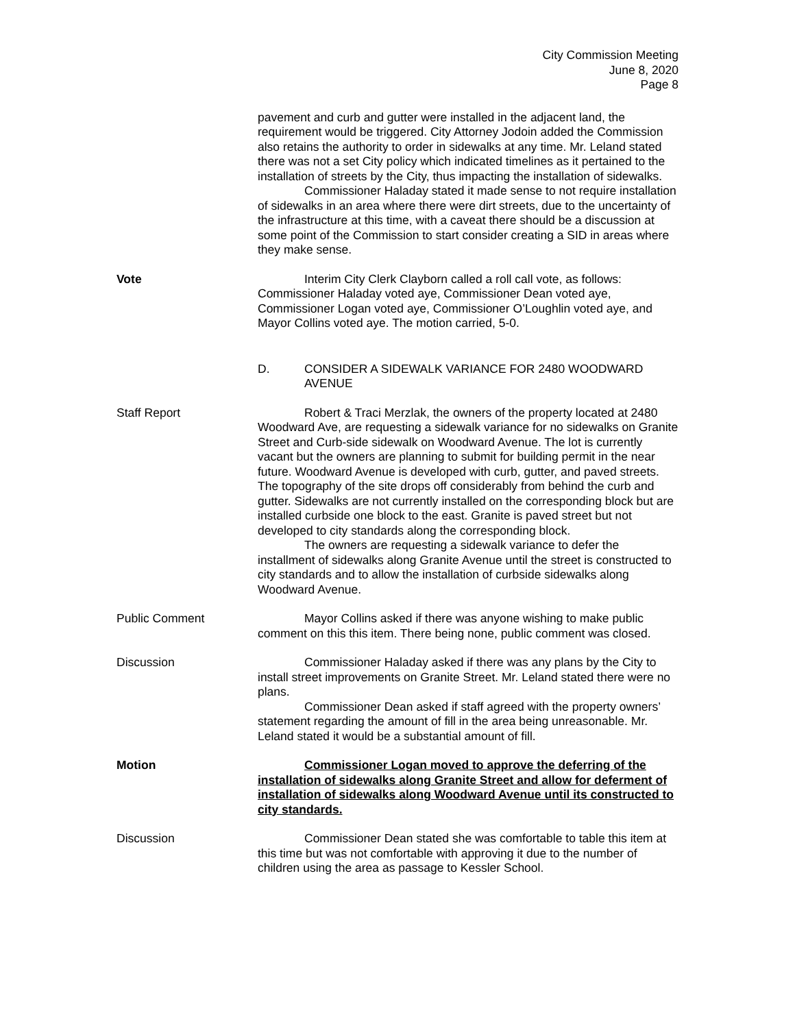City Commission Meeting
June 8, 2020
Page 8
pavement and curb and gutter were installed in the adjacent land, the requirement would be triggered. City Attorney Jodoin added the Commission also retains the authority to order in sidewalks at any time. Mr. Leland stated there was not a set City policy which indicated timelines as it pertained to the installation of streets by the City, thus impacting the installation of sidewalks.
Commissioner Haladay stated it made sense to not require installation of sidewalks in an area where there were dirt streets, due to the uncertainty of the infrastructure at this time, with a caveat there should be a discussion at some point of the Commission to start consider creating a SID in areas where they make sense.
Vote Interim City Clerk Clayborn called a roll call vote, as follows: Commissioner Haladay voted aye, Commissioner Dean voted aye, Commissioner Logan voted aye, Commissioner O’Loughlin voted aye, and Mayor Collins voted aye. The motion carried, 5-0.
D. CONSIDER A SIDEWALK VARIANCE FOR 2480 WOODWARD AVENUE
Staff Report Robert & Traci Merzlak, the owners of the property located at 2480 Woodward Ave, are requesting a sidewalk variance for no sidewalks on Granite Street and Curb-side sidewalk on Woodward Avenue. The lot is currently vacant but the owners are planning to submit for building permit in the near future. Woodward Avenue is developed with curb, gutter, and paved streets. The topography of the site drops off considerably from behind the curb and gutter. Sidewalks are not currently installed on the corresponding block but are installed curbside one block to the east. Granite is paved street but not developed to city standards along the corresponding block.
The owners are requesting a sidewalk variance to defer the installment of sidewalks along Granite Avenue until the street is constructed to city standards and to allow the installation of curbside sidewalks along Woodward Avenue.
Public Comment Mayor Collins asked if there was anyone wishing to make public comment on this this item. There being none, public comment was closed.
Discussion Commissioner Haladay asked if there was any plans by the City to install street improvements on Granite Street. Mr. Leland stated there were no plans.
Commissioner Dean asked if staff agreed with the property owners’ statement regarding the amount of fill in the area being unreasonable. Mr. Leland stated it would be a substantial amount of fill.
Motion Commissioner Logan moved to approve the deferring of the installation of sidewalks along Granite Street and allow for deferment of installation of sidewalks along Woodward Avenue until its constructed to city standards.
Discussion Commissioner Dean stated she was comfortable to table this item at this time but was not comfortable with approving it due to the number of children using the area as passage to Kessler School.